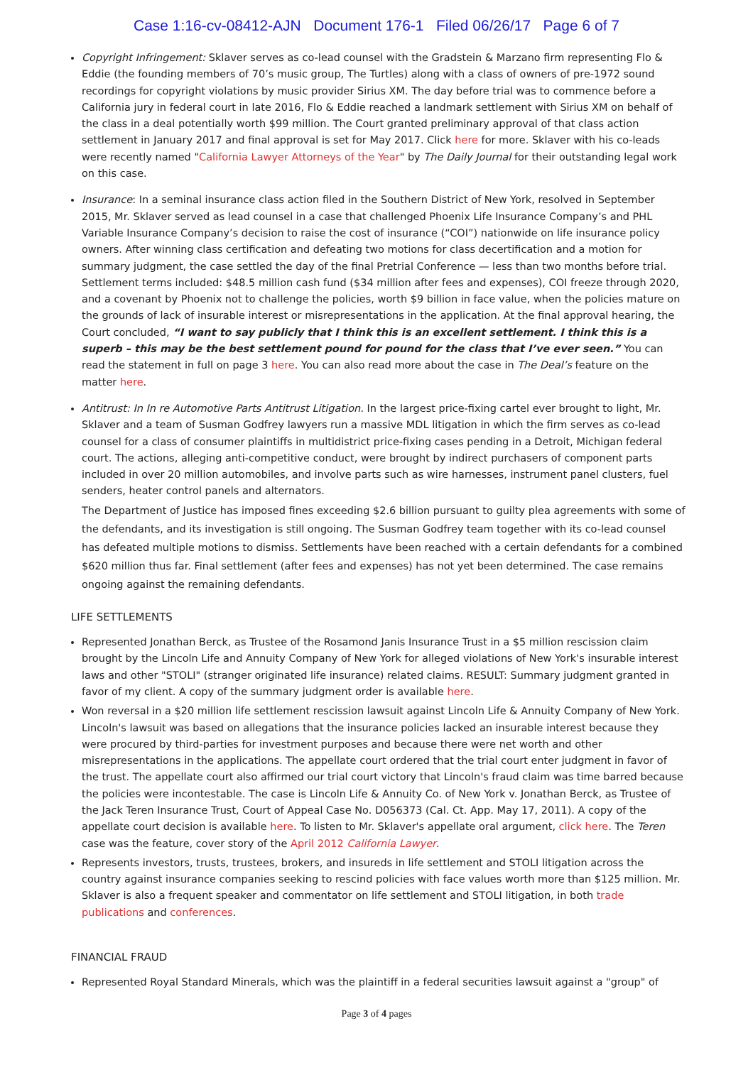Case 1:16-cv-08412-AJN Document 176-1 Filed 06/26/17 Page 6 of 7
Copyright Infringement: Sklaver serves as co-lead counsel with the Gradstein & Marzano firm representing Flo & Eddie (the founding members of 70’s music group, The Turtles) along with a class of owners of pre-1972 sound recordings for copyright violations by music provider Sirius XM. The day before trial was to commence before a California jury in federal court in late 2016, Flo & Eddie reached a landmark settlement with Sirius XM on behalf of the class in a deal potentially worth $99 million. The Court granted preliminary approval of that class action settlement in January 2017 and final approval is set for May 2017. Click here for more. Sklaver with his co-leads were recently named "California Lawyer Attorneys of the Year" by The Daily Journal for their outstanding legal work on this case.
Insurance: In a seminal insurance class action filed in the Southern District of New York, resolved in September 2015, Mr. Sklaver served as lead counsel in a case that challenged Phoenix Life Insurance Company’s and PHL Variable Insurance Company’s decision to raise the cost of insurance (“COI”) nationwide on life insurance policy owners. After winning class certification and defeating two motions for class decertification and a motion for summary judgment, the case settled the day of the final Pretrial Conference — less than two months before trial. Settlement terms included: $48.5 million cash fund ($34 million after fees and expenses), COI freeze through 2020, and a covenant by Phoenix not to challenge the policies, worth $9 billion in face value, when the policies mature on the grounds of lack of insurable interest or misrepresentations in the application. At the final approval hearing, the Court concluded, “I want to say publicly that I think this is an excellent settlement. I think this is a superb – this may be the best settlement pound for pound for the class that I’ve ever seen.” You can read the statement in full on page 3 here. You can also read more about the case in The Deal’s feature on the matter here.
Antitrust: In In re Automotive Parts Antitrust Litigation. In the largest price-fixing cartel ever brought to light, Mr. Sklaver and a team of Susman Godfrey lawyers run a massive MDL litigation in which the firm serves as co-lead counsel for a class of consumer plaintiffs in multidistrict price-fixing cases pending in a Detroit, Michigan federal court. The actions, alleging anti-competitive conduct, were brought by indirect purchasers of component parts included in over 20 million automobiles, and involve parts such as wire harnesses, instrument panel clusters, fuel senders, heater control panels and alternators.
The Department of Justice has imposed fines exceeding $2.6 billion pursuant to guilty plea agreements with some of the defendants, and its investigation is still ongoing. The Susman Godfrey team together with its co-lead counsel has defeated multiple motions to dismiss. Settlements have been reached with a certain defendants for a combined $620 million thus far. Final settlement (after fees and expenses) has not yet been determined. The case remains ongoing against the remaining defendants.
LIFE SETTLEMENTS
Represented Jonathan Berck, as Trustee of the Rosamond Janis Insurance Trust in a $5 million rescission claim brought by the Lincoln Life and Annuity Company of New York for alleged violations of New York's insurable interest laws and other "STOLI" (stranger originated life insurance) related claims. RESULT: Summary judgment granted in favor of my client. A copy of the summary judgment order is available here.
Won reversal in a $20 million life settlement rescission lawsuit against Lincoln Life & Annuity Company of New York. Lincoln's lawsuit was based on allegations that the insurance policies lacked an insurable interest because they were procured by third-parties for investment purposes and because there were net worth and other misrepresentations in the applications. The appellate court ordered that the trial court enter judgment in favor of the trust. The appellate court also affirmed our trial court victory that Lincoln's fraud claim was time barred because the policies were incontestable. The case is Lincoln Life & Annuity Co. of New York v. Jonathan Berck, as Trustee of the Jack Teren Insurance Trust, Court of Appeal Case No. D056373 (Cal. Ct. App. May 17, 2011). A copy of the appellate court decision is available here. To listen to Mr. Sklaver's appellate oral argument, click here. The Teren case was the feature, cover story of the April 2012 California Lawyer.
Represents investors, trusts, trustees, brokers, and insureds in life settlement and STOLI litigation across the country against insurance companies seeking to rescind policies with face values worth more than $125 million. Mr. Sklaver is also a frequent speaker and commentator on life settlement and STOLI litigation, in both trade publications and conferences.
FINANCIAL FRAUD
Represented Royal Standard Minerals, which was the plaintiff in a federal securities lawsuit against a "group" of
Page 3 of 4 pages